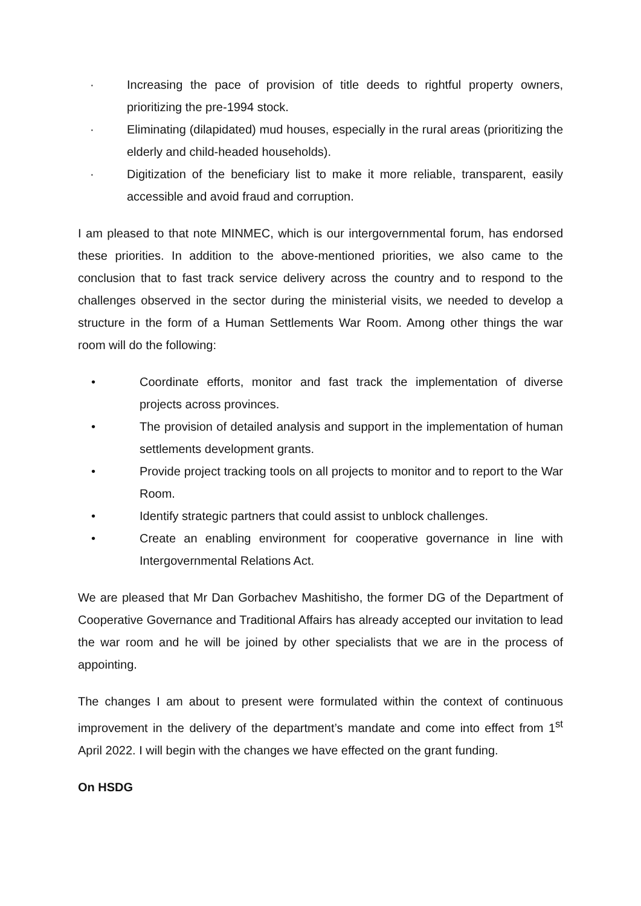· Increasing the pace of provision of title deeds to rightful property owners, prioritizing the pre-1994 stock.
· Eliminating (dilapidated) mud houses, especially in the rural areas (prioritizing the elderly and child-headed households).
· Digitization of the beneficiary list to make it more reliable, transparent, easily accessible and avoid fraud and corruption.
I am pleased to that note MINMEC, which is our intergovernmental forum, has endorsed these priorities. In addition to the above-mentioned priorities, we also came to the conclusion that to fast track service delivery across the country and to respond to the challenges observed in the sector during the ministerial visits, we needed to develop a structure in the form of a Human Settlements War Room. Among other things the war room will do the following:
• Coordinate efforts, monitor and fast track the implementation of diverse projects across provinces.
• The provision of detailed analysis and support in the implementation of human settlements development grants.
• Provide project tracking tools on all projects to monitor and to report to the War Room.
• Identify strategic partners that could assist to unblock challenges.
• Create an enabling environment for cooperative governance in line with Intergovernmental Relations Act.
We are pleased that Mr Dan Gorbachev Mashitisho, the former DG of the Department of Cooperative Governance and Traditional Affairs has already accepted our invitation to lead the war room and he will be joined by other specialists that we are in the process of appointing.
The changes I am about to present were formulated within the context of continuous improvement in the delivery of the department’s mandate and come into effect from 1<sup>st</sup> April 2022. I will begin with the changes we have effected on the grant funding.
On HSDG